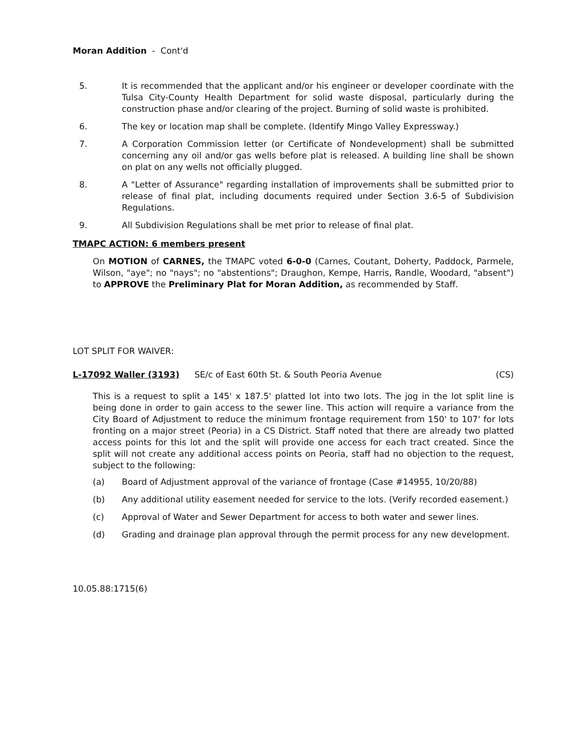Moran Addition - Cont'd
5. It is recommended that the applicant and/or his engineer or developer coordinate with the Tulsa City-County Health Department for solid waste disposal, particularly during the construction phase and/or clearing of the project. Burning of solid waste is prohibited.
6. The key or location map shall be complete. (Identify Mingo Valley Expressway.)
7. A Corporation Commission letter (or Certificate of Nondevelopment) shall be submitted concerning any oil and/or gas wells before plat is released. A building line shall be shown on plat on any wells not officially plugged.
8. A "Letter of Assurance" regarding installation of improvements shall be submitted prior to release of final plat, including documents required under Section 3.6-5 of Subdivision Regulations.
9. All Subdivision Regulations shall be met prior to release of final plat.
TMAPC ACTION: 6 members present
On MOTION of CARNES, the TMAPC voted 6-0-0 (Carnes, Coutant, Doherty, Paddock, Parmele, Wilson, "aye"; no "nays"; no "abstentions"; Draughon, Kempe, Harris, Randle, Woodard, "absent") to APPROVE the Preliminary Plat for Moran Addition, as recommended by Staff.
LOT SPLIT FOR WAIVER:
L-17092 Waller (3193) SE/c of East 60th St. & South Peoria Avenue (CS)
This is a request to split a 145' x 187.5' platted lot into two lots. The jog in the lot split line is being done in order to gain access to the sewer line. This action will require a variance from the City Board of Adjustment to reduce the minimum frontage requirement from 150' to 107' for lots fronting on a major street (Peoria) in a CS District. Staff noted that there are already two platted access points for this lot and the split will provide one access for each tract created. Since the split will not create any additional access points on Peoria, staff had no objection to the request, subject to the following:
(a) Board of Adjustment approval of the variance of frontage (Case #14955, 10/20/88)
(b) Any additional utility easement needed for service to the lots. (Verify recorded easement.)
(c) Approval of Water and Sewer Department for access to both water and sewer lines.
(d) Grading and drainage plan approval through the permit process for any new development.
10.05.88:1715(6)